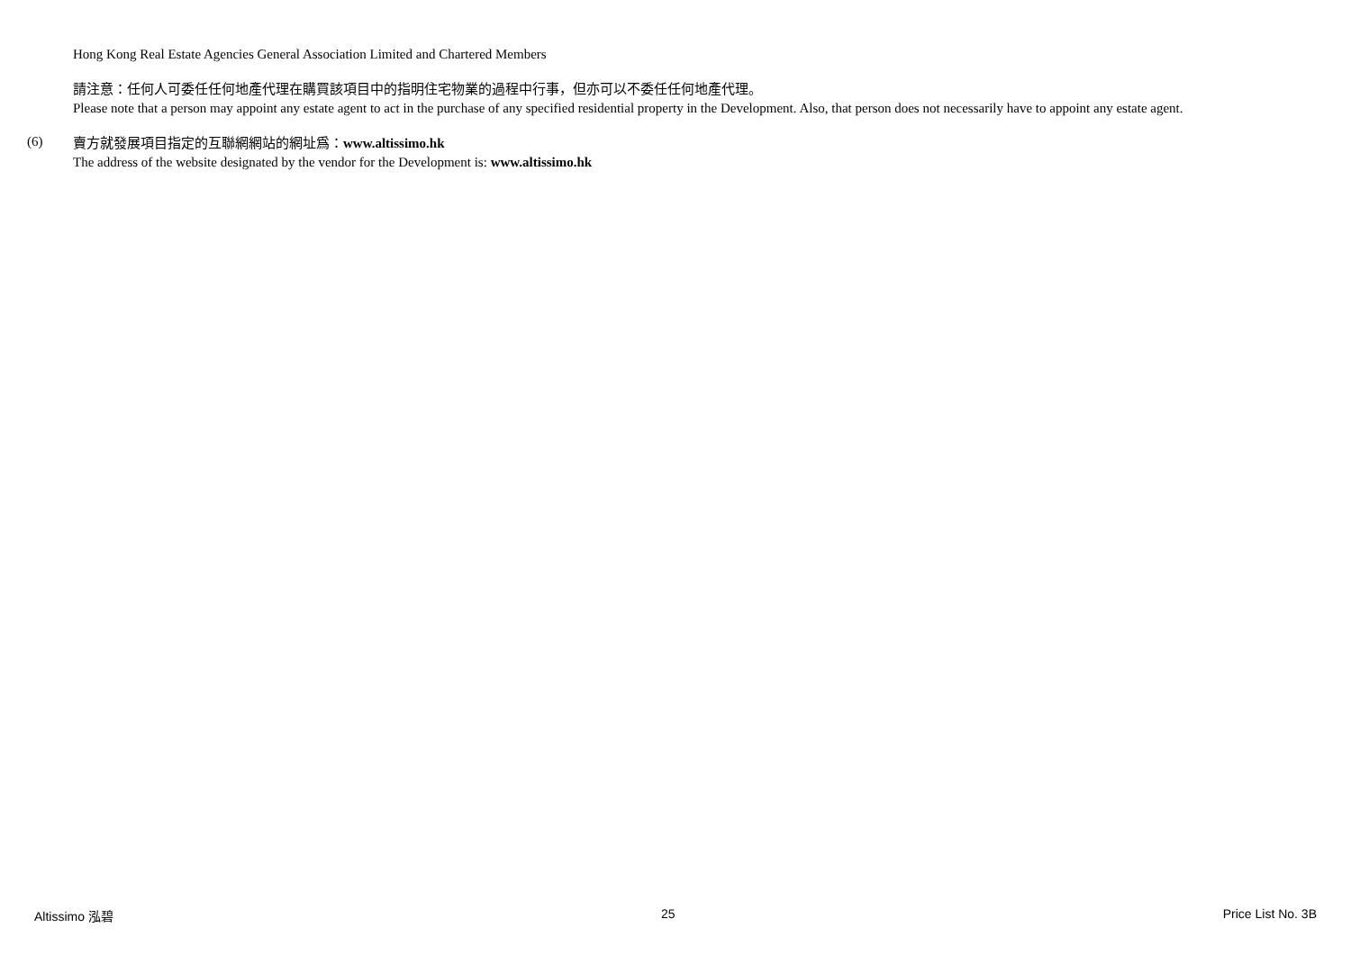Hong Kong Real Estate Agencies General Association Limited and Chartered Members
請注意：任何人可委任任何地產代理在購買該項目中的指明住宅物業的過程中行事，但亦可以不委任任何地產代理。
Please note that a person may appoint any estate agent to act in the purchase of any specified residential property in the Development. Also, that person does not necessarily have to appoint any estate agent.
(6)
賣方就發展項目指定的互聯網網站的網址爲：www.altissimo.hk
The address of the website designated by the vendor for the Development is: www.altissimo.hk
Altissimo 泓碧 25 Price List No. 3B